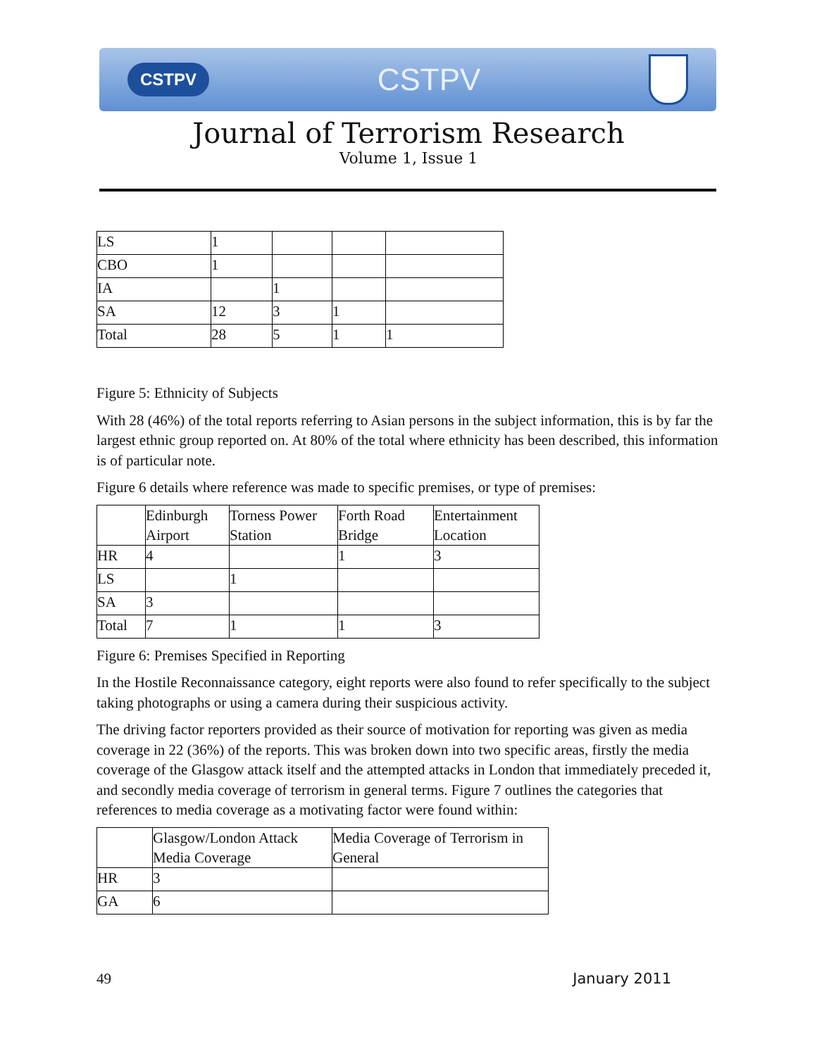CSTPV CSTPV
Journal of Terrorism Research
Volume 1, Issue 1
| LS | 1 | | | |
| CBO | 1 | | | |
| IA | | 1 | | |
| SA | 12 | 3 | 1 | |
| Total | 28 | 5 | 1 | 1 |
Figure 5: Ethnicity of Subjects
With 28 (46%) of the total reports referring to Asian persons in the subject information, this is by far the largest ethnic group reported on. At 80% of the total where ethnicity has been described, this information is of particular note.
Figure 6 details where reference was made to specific premises, or type of premises:
| | Edinburgh Airport | Torness Power Station | Forth Road Bridge | Entertainment Location |
| HR | 4 | | 1 | 3 |
| LS | | 1 | | |
| SA | 3 | | | |
| Total | 7 | 1 | 1 | 3 |
Figure 6: Premises Specified in Reporting
In the Hostile Reconnaissance category, eight reports were also found to refer specifically to the subject taking photographs or using a camera during their suspicious activity.
The driving factor reporters provided as their source of motivation for reporting was given as media coverage in 22 (36%) of the reports. This was broken down into two specific areas, firstly the media coverage of the Glasgow attack itself and the attempted attacks in London that immediately preceded it, and secondly media coverage of terrorism in general terms. Figure 7 outlines the categories that references to media coverage as a motivating factor were found within:
| | Glasgow/London Attack Media Coverage | Media Coverage of Terrorism in General |
| HR | 3 | |
| GA | 6 | |
49 January 2011